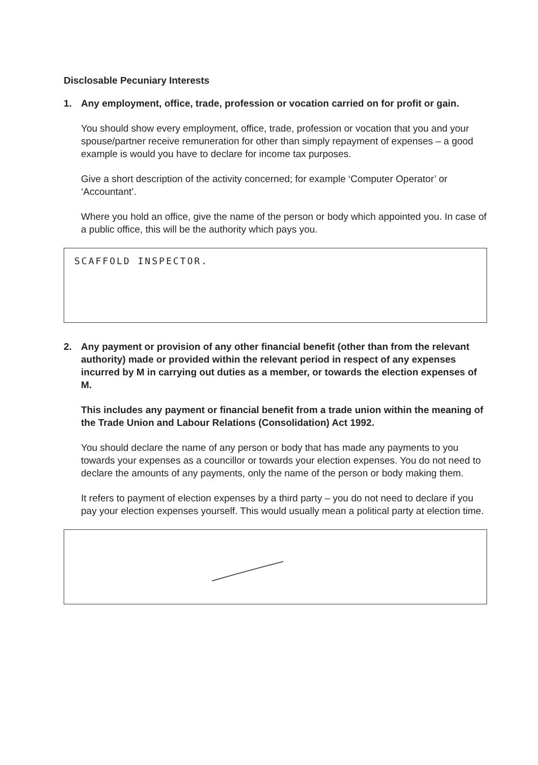Disclosable Pecuniary Interests
1. Any employment, office, trade, profession or vocation carried on for profit or gain.
You should show every employment, office, trade, profession or vocation that you and your spouse/partner receive remuneration for other than simply repayment of expenses – a good example is would you have to declare for income tax purposes.
Give a short description of the activity concerned; for example ‘Computer Operator’ or ‘Accountant’.
Where you hold an office, give the name of the person or body which appointed you. In case of a public office, this will be the authority which pays you.
SCAFFOLD INSPECTOR.
2. Any payment or provision of any other financial benefit (other than from the relevant authority) made or provided within the relevant period in respect of any expenses incurred by M in carrying out duties as a member, or towards the election expenses of M.
This includes any payment or financial benefit from a trade union within the meaning of the Trade Union and Labour Relations (Consolidation) Act 1992.
You should declare the name of any person or body that has made any payments to you towards your expenses as a councillor or towards your election expenses. You do not need to declare the amounts of any payments, only the name of the person or body making them.
It refers to payment of election expenses by a third party – you do not need to declare if you pay your election expenses yourself. This would usually mean a political party at election time.